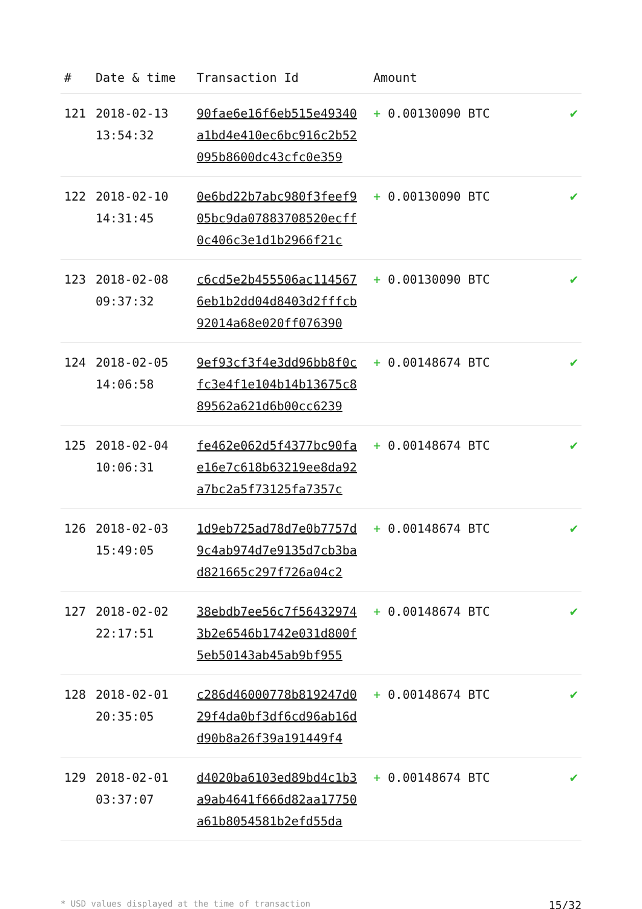| # | Date & time | Transaction Id | Amount | |
| --- | --- | --- | --- | --- |
| 121 | 2018-02-13 13:54:32 | 90fae6e16f6eb515e49340 a1bd4e410ec6bc916c2b52 095b8600dc43cfc0e359 | + 0.00130090 BTC | ✔ |
| 122 | 2018-02-10 14:31:45 | 0e6bd22b7abc980f3feef9 05bc9da07883708520ecff 0c406c3e1d1b2966f21c | + 0.00130090 BTC | ✔ |
| 123 | 2018-02-08 09:37:32 | c6cd5e2b455506ac114567 6eb1b2dd04d8403d2fffcb 92014a68e020ff076390 | + 0.00130090 BTC | ✔ |
| 124 | 2018-02-05 14:06:58 | 9ef93cf3f4e3dd96bb8f0c fc3e4f1e104b14b13675c8 89562a621d6b00cc6239 | + 0.00148674 BTC | ✔ |
| 125 | 2018-02-04 10:06:31 | fe462e062d5f4377bc90fa e16e7c618b63219ee8da92 a7bc2a5f73125fa7357c | + 0.00148674 BTC | ✔ |
| 126 | 2018-02-03 15:49:05 | 1d9eb725ad78d7e0b7757d 9c4ab974d7e9135d7cb3ba d821665c297f726a04c2 | + 0.00148674 BTC | ✔ |
| 127 | 2018-02-02 22:17:51 | 38ebdb7ee56c7f56432974 3b2e6546b1742e031d800f 5eb50143ab45ab9bf955 | + 0.00148674 BTC | ✔ |
| 128 | 2018-02-01 20:35:05 | c286d46000778b819247d0 29f4da0bf3df6cd96ab16d d90b8a26f39a191449f4 | + 0.00148674 BTC | ✔ |
| 129 | 2018-02-01 03:37:07 | d4020ba6103ed89bd4c1b3 a9ab4641f666d82aa17750 a61b8054581b2efd55da | + 0.00148674 BTC | ✔ |
* USD values displayed at the time of transaction 15/32